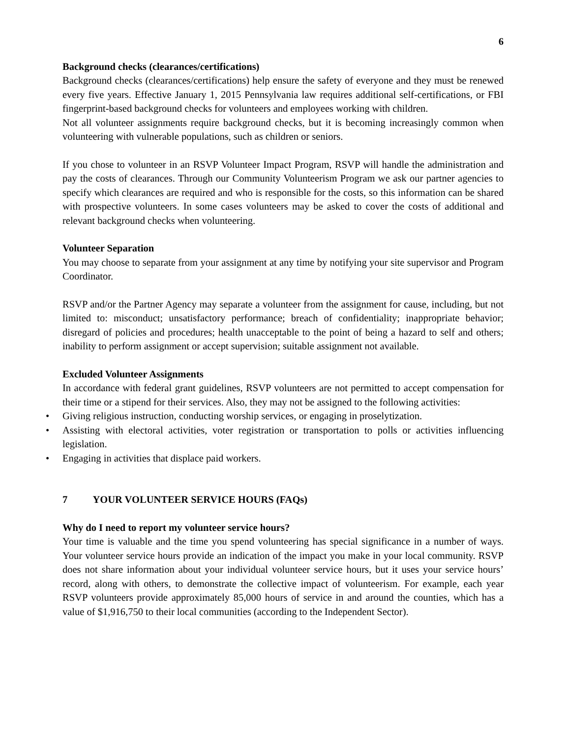6
Background checks (clearances/certifications)
Background checks (clearances/certifications) help ensure the safety of everyone and they must be renewed every five years. Effective January 1, 2015 Pennsylvania law requires additional self-certifications, or FBI fingerprint-based background checks for volunteers and employees working with children.
Not all volunteer assignments require background checks, but it is becoming increasingly common when volunteering with vulnerable populations, such as children or seniors.
If you chose to volunteer in an RSVP Volunteer Impact Program, RSVP will handle the administration and pay the costs of clearances. Through our Community Volunteerism Program we ask our partner agencies to specify which clearances are required and who is responsible for the costs, so this information can be shared with prospective volunteers. In some cases volunteers may be asked to cover the costs of additional and relevant background checks when volunteering.
Volunteer Separation
You may choose to separate from your assignment at any time by notifying your site supervisor and Program Coordinator.
RSVP and/or the Partner Agency may separate a volunteer from the assignment for cause, including, but not limited to: misconduct; unsatisfactory performance; breach of confidentiality; inappropriate behavior; disregard of policies and procedures; health unacceptable to the point of being a hazard to self and others; inability to perform assignment or accept supervision; suitable assignment not available.
Excluded Volunteer Assignments
In accordance with federal grant guidelines, RSVP volunteers are not permitted to accept compensation for their time or a stipend for their services. Also, they may not be assigned to the following activities:
• Giving religious instruction, conducting worship services, or engaging in proselytization.
• Assisting with electoral activities, voter registration or transportation to polls or activities influencing legislation.
• Engaging in activities that displace paid workers.
7 YOUR VOLUNTEER SERVICE HOURS (FAQs)
Why do I need to report my volunteer service hours?
Your time is valuable and the time you spend volunteering has special significance in a number of ways. Your volunteer service hours provide an indication of the impact you make in your local community. RSVP does not share information about your individual volunteer service hours, but it uses your service hours’ record, along with others, to demonstrate the collective impact of volunteerism. For example, each year RSVP volunteers provide approximately 85,000 hours of service in and around the counties, which has a value of $1,916,750 to their local communities (according to the Independent Sector).